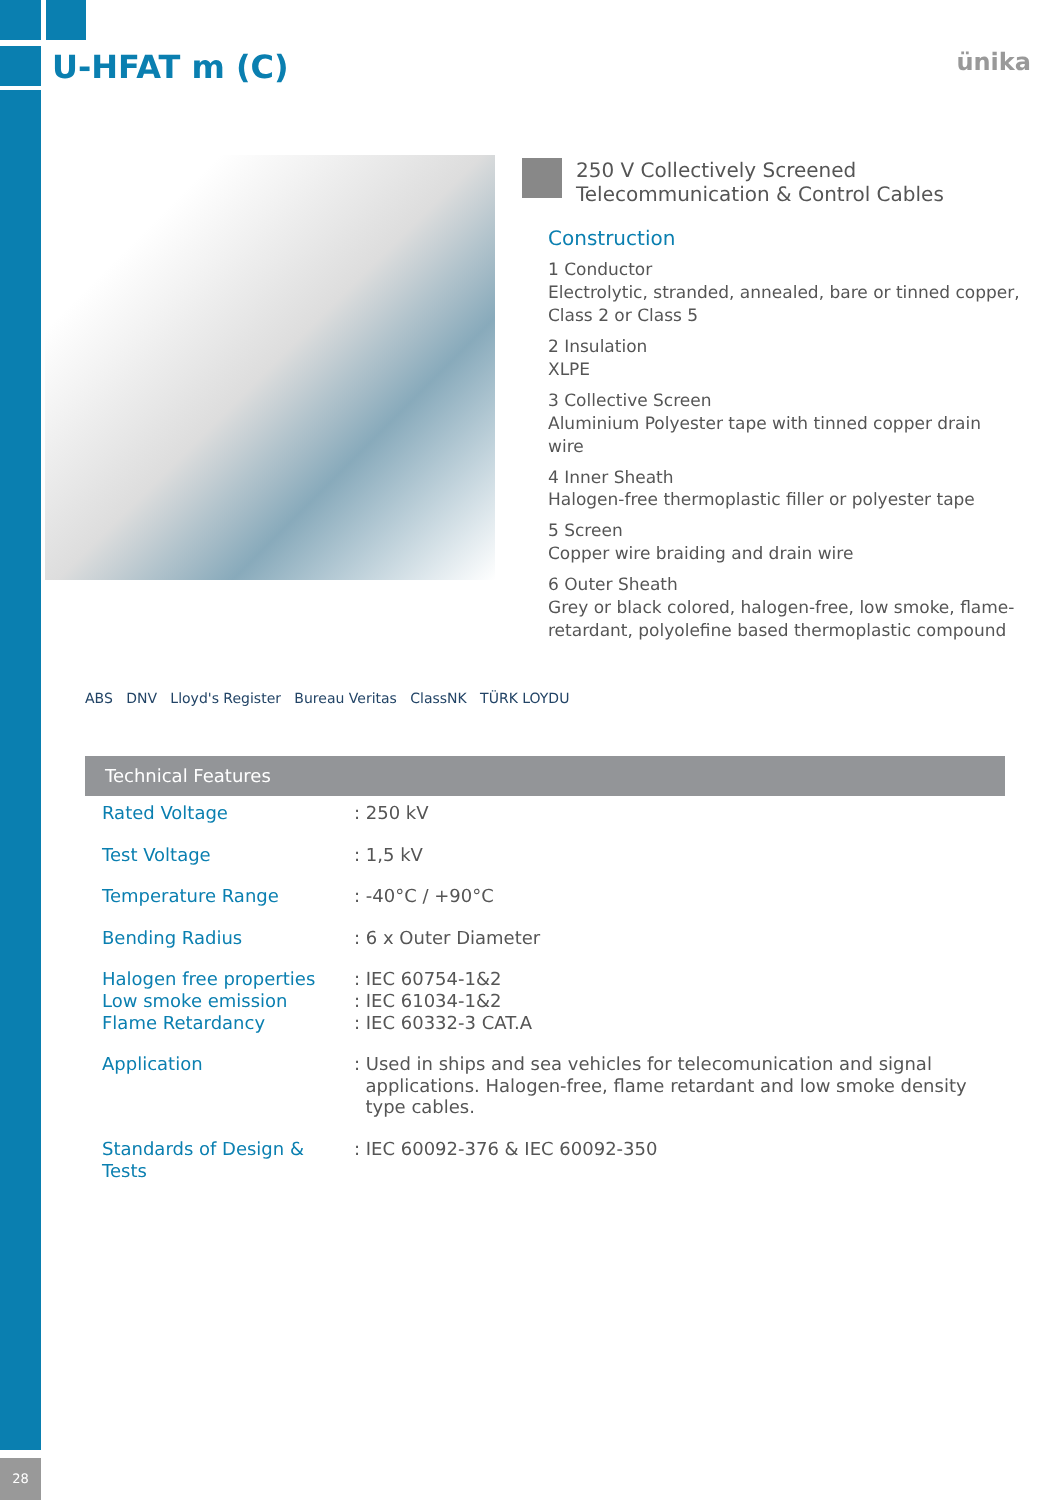U-HFAT m (C) ünika
250 V Collectively Screened
Telecommunication & Control Cables
Construction
1 Conductor
Electrolytic, stranded, annealed, bare or tinned copper, Class 2 or Class 5
2 Insulation
XLPE
3 Collective Screen
Aluminium Polyester tape with tinned copper drain wire
4 Inner Sheath
Halogen-free thermoplastic filler or polyester tape
5 Screen
Copper wire braiding and drain wire
6 Outer Sheath
Grey or black colored, halogen-free, low smoke, flame-retardant, polyolefine based thermoplastic compound
ABS DNV Lloyd's Register Bureau Veritas ClassNK TÜRK LOYDU
Technical Features
| Rated Voltage | : 250 kV |
| Test Voltage | : 1,5 kV |
| Temperature Range | : -40°C / +90°C |
| Bending Radius | : 6 x Outer Diameter |
| Halogen free properties Low smoke emission Flame Retardancy | : IEC 60754-1&2 : IEC 61034-1&2 : IEC 60332-3 CAT.A |
| Application | : Used in ships and sea vehicles for telecomunication and signal applications. Halogen-free, flame retardant and low smoke density type cables. |
| Standards of Design & Tests | : IEC 60092-376 & IEC 60092-350 |
28